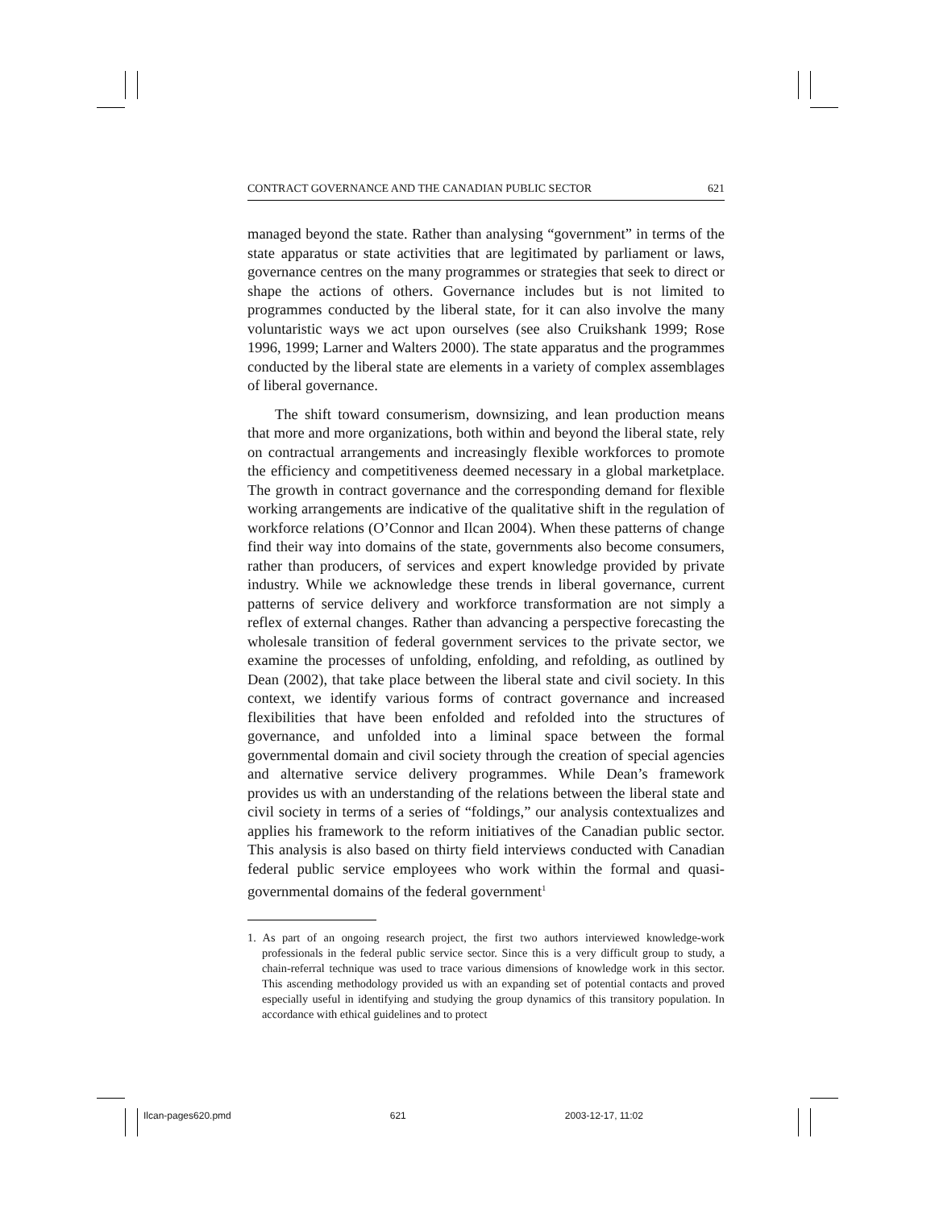CONTRACT GOVERNANCE AND THE CANADIAN PUBLIC SECTOR 621
managed beyond the state. Rather than analysing “government” in terms of the state apparatus or state activities that are legitimated by parliament or laws, governance centres on the many programmes or strategies that seek to direct or shape the actions of others. Governance includes but is not limited to programmes conducted by the liberal state, for it can also involve the many voluntaristic ways we act upon ourselves (see also Cruikshank 1999; Rose 1996, 1999; Larner and Walters 2000). The state apparatus and the programmes conducted by the liberal state are elements in a variety of complex assemblages of liberal governance.
The shift toward consumerism, downsizing, and lean production means that more and more organizations, both within and beyond the liberal state, rely on contractual arrangements and increasingly flexible workforces to promote the efficiency and competitiveness deemed necessary in a global marketplace. The growth in contract governance and the corresponding demand for flexible working arrangements are indicative of the qualitative shift in the regulation of workforce relations (O’Connor and Ilcan 2004). When these patterns of change find their way into domains of the state, governments also become consumers, rather than producers, of services and expert knowledge provided by private industry. While we acknowledge these trends in liberal governance, current patterns of service delivery and workforce transformation are not simply a reflex of external changes. Rather than advancing a perspective forecasting the wholesale transition of federal government services to the private sector, we examine the processes of unfolding, enfolding, and refolding, as outlined by Dean (2002), that take place between the liberal state and civil society. In this context, we identify various forms of contract governance and increased flexibilities that have been enfolded and refolded into the structures of governance, and unfolded into a liminal space between the formal governmental domain and civil society through the creation of special agencies and alternative service delivery programmes. While Dean’s framework provides us with an understanding of the relations between the liberal state and civil society in terms of a series of “foldings,” our analysis contextualizes and applies his framework to the reform initiatives of the Canadian public sector. This analysis is also based on thirty field interviews conducted with Canadian federal public service employees who work within the formal and quasi-governmental domains of the federal government<sup>1</sup>
1. As part of an ongoing research project, the first two authors interviewed knowledge-work professionals in the federal public service sector. Since this is a very difficult group to study, a chain-referral technique was used to trace various dimensions of knowledge work in this sector. This ascending methodology provided us with an expanding set of potential contacts and proved especially useful in identifying and studying the group dynamics of this transitory population. In accordance with ethical guidelines and to protect
Ilcan-pages620.pmd 621 2003-12-17, 11:02